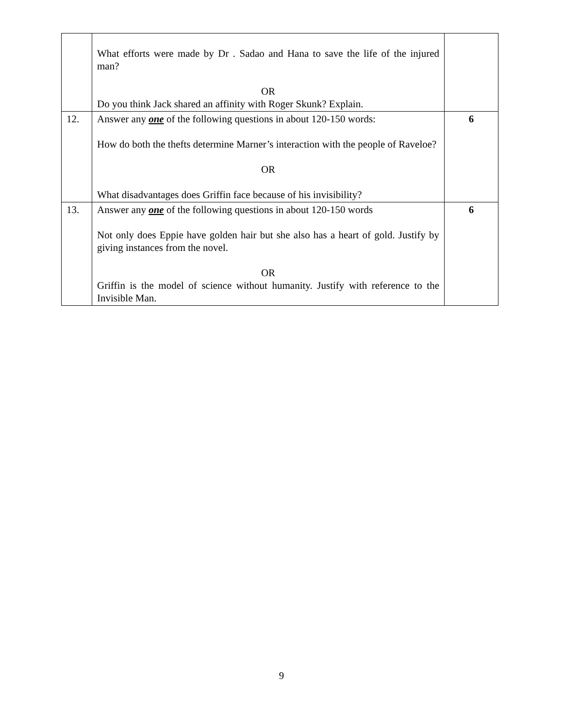| | What efforts were made by Dr . Sadao and Hana to save the life of the injured man? OR Do you think Jack shared an affinity with Roger Skunk? Explain. | |
| 12. | Answer any one of the following questions in about 120-150 words: How do both the thefts determine Marner’s interaction with the people of Raveloe? OR What disadvantages does Griffin face because of his invisibility? | 6 |
| 13. | Answer any one of the following questions in about 120-150 words Not only does Eppie have golden hair but she also has a heart of gold. Justify by giving instances from the novel. OR Griffin is the model of science without humanity. Justify with reference to the Invisible Man. | 6 |
9